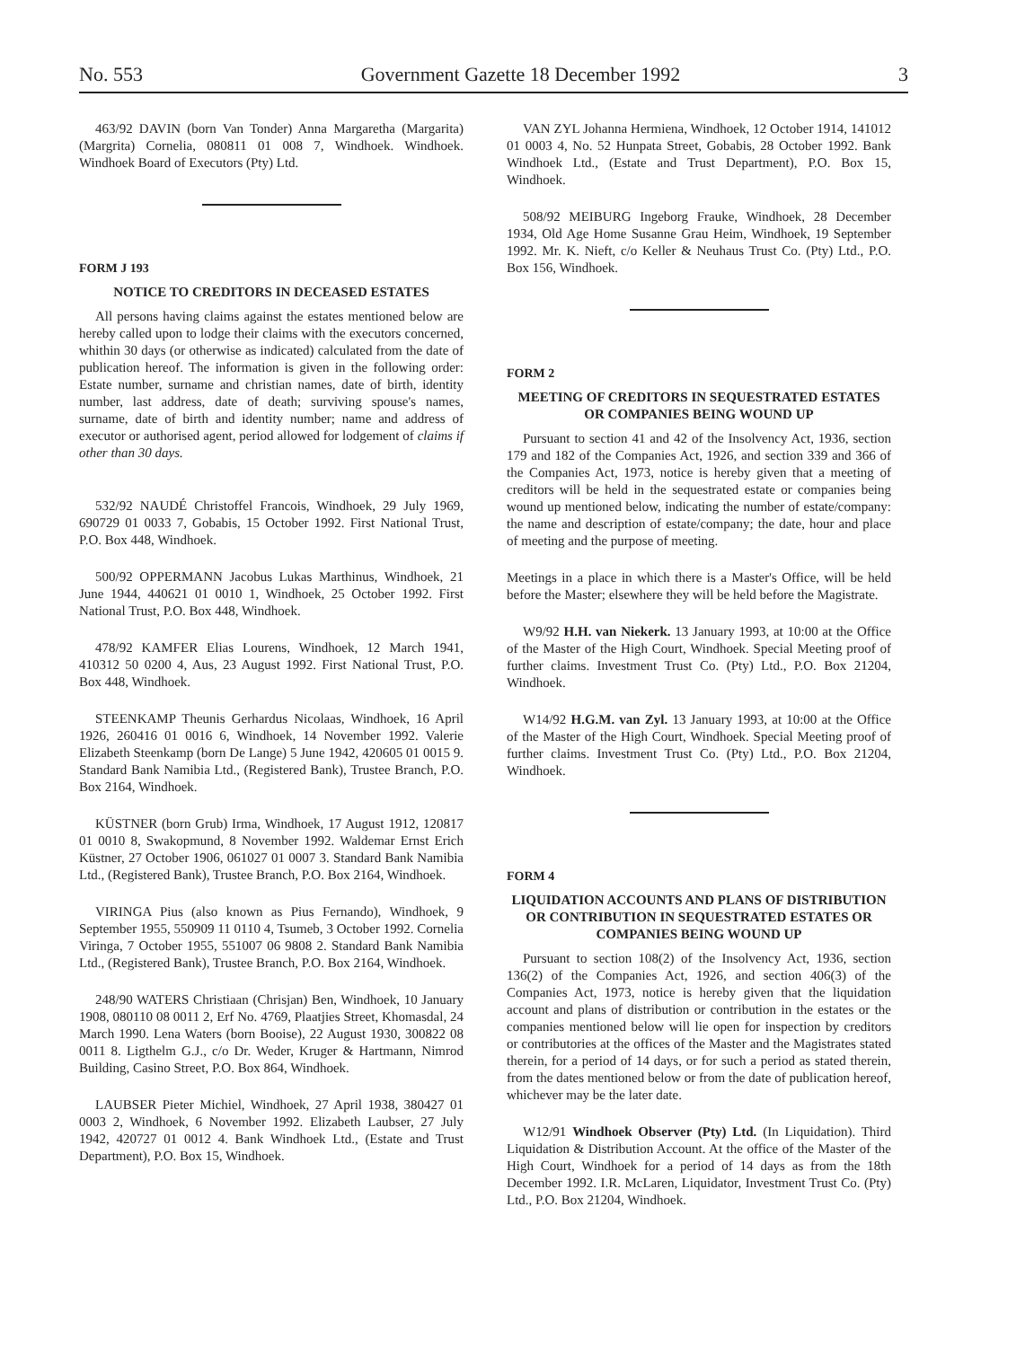No. 553 Government Gazette 18 December 1992 3
463/92 DAVIN (born Van Tonder) Anna Margaretha (Margarita) (Margrita) Cornelia, 080811 01 008 7, Windhoek. Windhoek. Windhoek Board of Executors (Pty) Ltd.
FORM J 193
NOTICE TO CREDITORS IN DECEASED ESTATES
All persons having claims against the estates mentioned below are hereby called upon to lodge their claims with the executors concerned, whithin 30 days (or otherwise as indicated) calculated from the date of publication hereof. The information is given in the following order: Estate number, surname and christian names, date of birth, identity number, last address, date of death; surviving spouse's names, surname, date of birth and identity number; name and address of executor or authorised agent, period allowed for lodgement of claims if other than 30 days.
532/92 NAUDÉ Christoffel Francois, Windhoek, 29 July 1969, 690729 01 0033 7, Gobabis, 15 October 1992. First National Trust, P.O. Box 448, Windhoek.
500/92 OPPERMANN Jacobus Lukas Marthinus, Windhoek, 21 June 1944, 440621 01 0010 1, Windhoek, 25 October 1992. First National Trust, P.O. Box 448, Windhoek.
478/92 KAMFER Elias Lourens, Windhoek, 12 March 1941, 410312 50 0200 4, Aus, 23 August 1992. First National Trust, P.O. Box 448, Windhoek.
STEENKAMP Theunis Gerhardus Nicolaas, Windhoek, 16 April 1926, 260416 01 0016 6, Windhoek, 14 November 1992. Valerie Elizabeth Steenkamp (born De Lange) 5 June 1942, 420605 01 0015 9. Standard Bank Namibia Ltd., (Registered Bank), Trustee Branch, P.O. Box 2164, Windhoek.
KÜSTNER (born Grub) Irma, Windhoek, 17 August 1912, 120817 01 0010 8, Swakopmund, 8 November 1992. Waldemar Ernst Erich Küstner, 27 October 1906, 061027 01 0007 3. Standard Bank Namibia Ltd., (Registered Bank), Trustee Branch, P.O. Box 2164, Windhoek.
VIRINGA Pius (also known as Pius Fernando), Windhoek, 9 September 1955, 550909 11 0110 4, Tsumeb, 3 October 1992. Cornelia Viringa, 7 October 1955, 551007 06 9808 2. Standard Bank Namibia Ltd., (Registered Bank), Trustee Branch, P.O. Box 2164, Windhoek.
248/90 WATERS Christiaan (Chrisjan) Ben, Windhoek, 10 January 1908, 080110 08 0011 2, Erf No. 4769, Plaatjies Street, Khomasdal, 24 March 1990. Lena Waters (born Booise), 22 August 1930, 300822 08 0011 8. Ligthelm G.J., c/o Dr. Weder, Kruger & Hartmann, Nimrod Building, Casino Street, P.O. Box 864, Windhoek.
LAUBSER Pieter Michiel, Windhoek, 27 April 1938, 380427 01 0003 2, Windhoek, 6 November 1992. Elizabeth Laubser, 27 July 1942, 420727 01 0012 4. Bank Windhoek Ltd., (Estate and Trust Department), P.O. Box 15, Windhoek.
VAN ZYL Johanna Hermiena, Windhoek, 12 October 1914, 141012 01 0003 4, No. 52 Hunpata Street, Gobabis, 28 October 1992. Bank Windhoek Ltd., (Estate and Trust Department), P.O. Box 15, Windhoek.
508/92 MEIBURG Ingeborg Frauke, Windhoek, 28 December 1934, Old Age Home Susanne Grau Heim, Windhoek, 19 September 1992. Mr. K. Nieft, c/o Keller & Neuhaus Trust Co. (Pty) Ltd., P.O. Box 156, Windhoek.
FORM 2
MEETING OF CREDITORS IN SEQUESTRATED ESTATES OR COMPANIES BEING WOUND UP
Pursuant to section 41 and 42 of the Insolvency Act, 1936, section 179 and 182 of the Companies Act, 1926, and section 339 and 366 of the Companies Act, 1973, notice is hereby given that a meeting of creditors will be held in the sequestrated estate or companies being wound up mentioned below, indicating the number of estate/company: the name and description of estate/company; the date, hour and place of meeting and the purpose of meeting.
Meetings in a place in which there is a Master's Office, will be held before the Master; elsewhere they will be held before the Magistrate.
W9/92 H.H. van Niekerk. 13 January 1993, at 10:00 at the Office of the Master of the High Court, Windhoek. Special Meeting proof of further claims. Investment Trust Co. (Pty) Ltd., P.O. Box 21204, Windhoek.
W14/92 H.G.M. van Zyl. 13 January 1993, at 10:00 at the Office of the Master of the High Court, Windhoek. Special Meeting proof of further claims. Investment Trust Co. (Pty) Ltd., P.O. Box 21204, Windhoek.
FORM 4
LIQUIDATION ACCOUNTS AND PLANS OF DISTRIBUTION OR CONTRIBUTION IN SEQUESTRATED ESTATES OR COMPANIES BEING WOUND UP
Pursuant to section 108(2) of the Insolvency Act, 1936, section 136(2) of the Companies Act, 1926, and section 406(3) of the Companies Act, 1973, notice is hereby given that the liquidation account and plans of distribution or contribution in the estates or the companies mentioned below will lie open for inspection by creditors or contributories at the offices of the Master and the Magistrates stated therein, for a period of 14 days, or for such a period as stated therein, from the dates mentioned below or from the date of publication hereof, whichever may be the later date.
W12/91 Windhoek Observer (Pty) Ltd. (In Liquidation). Third Liquidation & Distribution Account. At the office of the Master of the High Court, Windhoek for a period of 14 days as from the 18th December 1992. I.R. McLaren, Liquidator, Investment Trust Co. (Pty) Ltd., P.O. Box 21204, Windhoek.